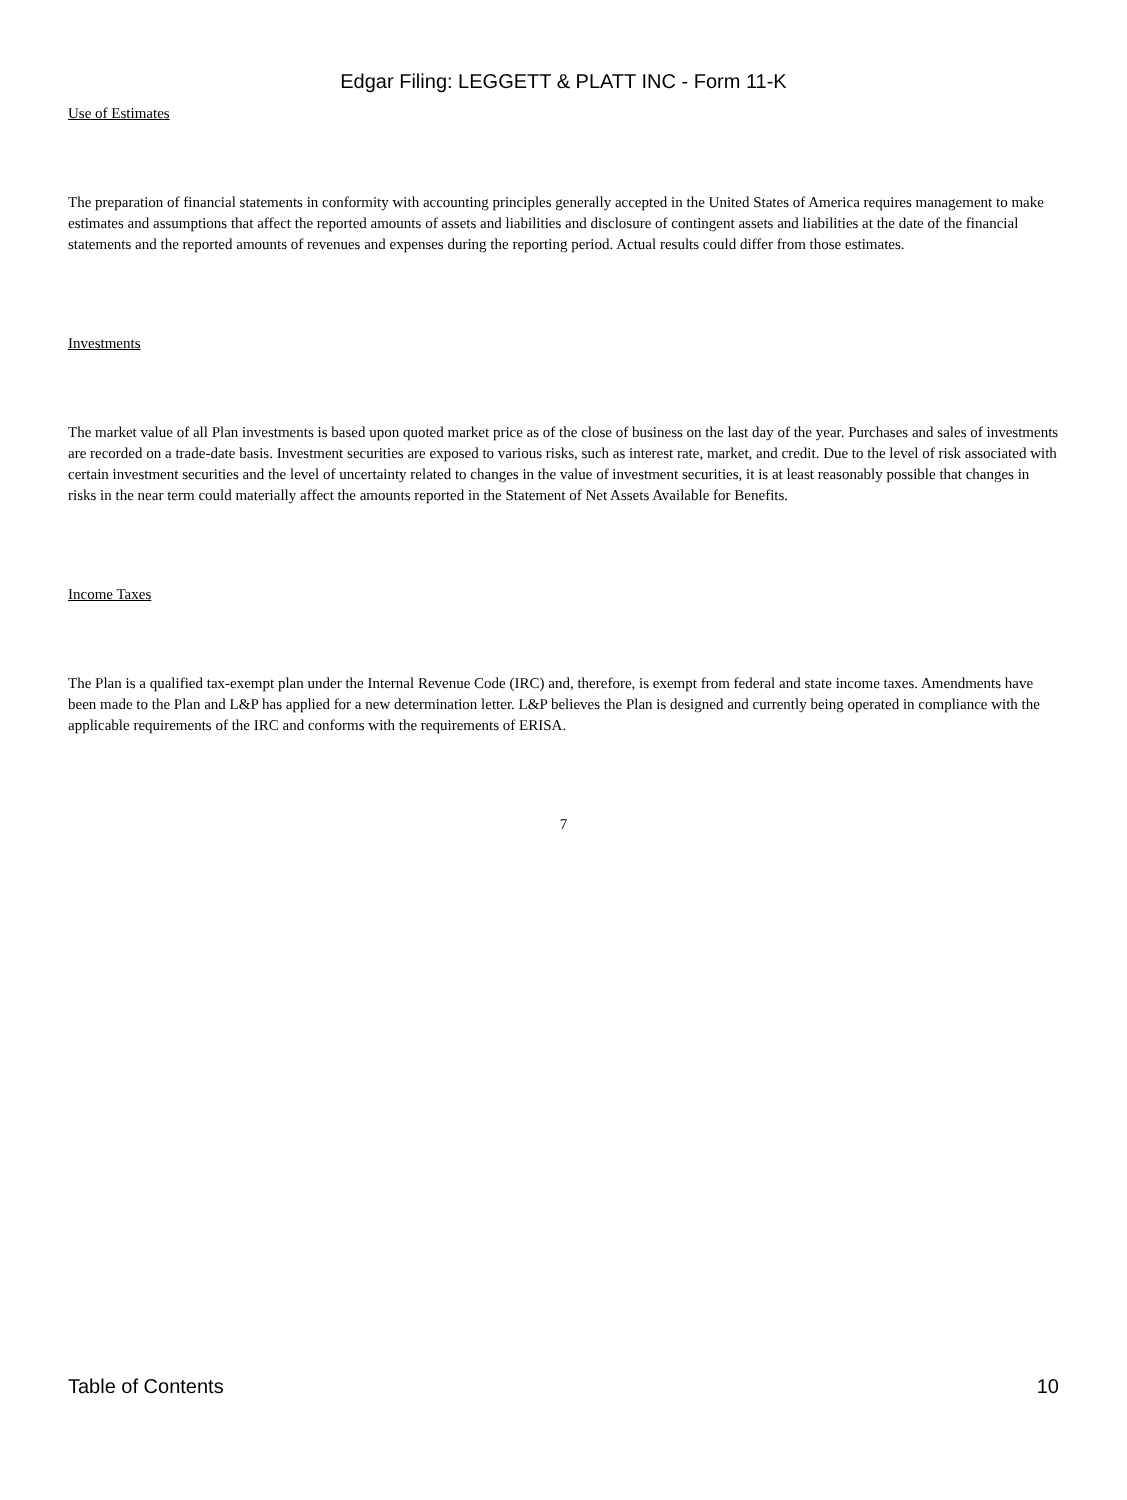Edgar Filing: LEGGETT & PLATT INC - Form 11-K
Use of Estimates
The preparation of financial statements in conformity with accounting principles generally accepted in the United States of America requires management to make estimates and assumptions that affect the reported amounts of assets and liabilities and disclosure of contingent assets and liabilities at the date of the financial statements and the reported amounts of revenues and expenses during the reporting period. Actual results could differ from those estimates.
Investments
The market value of all Plan investments is based upon quoted market price as of the close of business on the last day of the year. Purchases and sales of investments are recorded on a trade-date basis. Investment securities are exposed to various risks, such as interest rate, market, and credit. Due to the level of risk associated with certain investment securities and the level of uncertainty related to changes in the value of investment securities, it is at least reasonably possible that changes in risks in the near term could materially affect the amounts reported in the Statement of Net Assets Available for Benefits.
Income Taxes
The Plan is a qualified tax-exempt plan under the Internal Revenue Code (IRC) and, therefore, is exempt from federal and state income taxes. Amendments have been made to the Plan and L&P has applied for a new determination letter. L&P believes the Plan is designed and currently being operated in compliance with the applicable requirements of the IRC and conforms with the requirements of ERISA.
7
Table of Contents 10